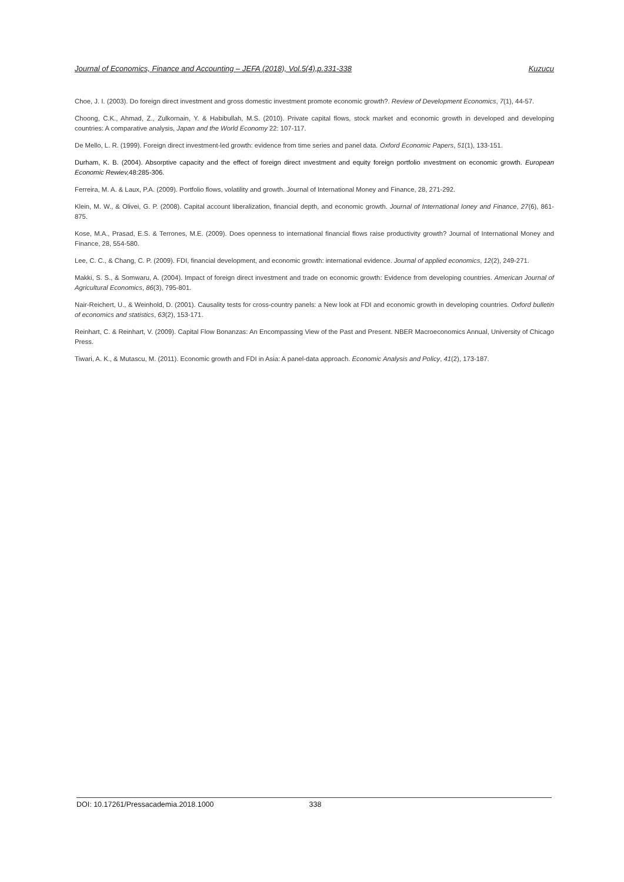Journal of Economics, Finance and Accounting – JEFA (2018), Vol.5(4),p.331-338 Kuzucu
Choe, J. I. (2003). Do foreign direct investment and gross domestic investment promote economic growth?. Review of Development Economics, 7(1), 44-57.
Choong, C.K., Ahmad, Z., Zulkornain, Y. & Habibullah, M.S. (2010). Private capital flows, stock market and economic growth in developed and developing countries: A comparative analysis, Japan and the World Economy 22: 107-117.
De Mello, L. R. (1999). Foreign direct investment-led growth: evidence from time series and panel data. Oxford Economic Papers, 51(1), 133-151.
Durham, K. B. (2004). Absorptive capacity and the effect of foreign direct ınvestment and equity foreign portfolio ınvestment on economic growth. European Economic Rewiev, 48:285-306.
Ferreira, M. A. & Laux, P.A. (2009). Portfolio flows, volatility and growth. Journal of International Money and Finance, 28, 271-292.
Klein, M. W., & Olivei, G. P. (2008). Capital account liberalization, financial depth, and economic growth. Journal of International Ioney and Finance, 27(6), 861-875.
Kose, M.A., Prasad, E.S. & Terrones, M.E. (2009). Does openness to international financial flows raise productivity growth? Journal of International Money and Finance, 28, 554-580.
Lee, C. C., & Chang, C. P. (2009). FDI, financial development, and economic growth: international evidence. Journal of applied economics, 12(2), 249-271.
Makki, S. S., & Somwaru, A. (2004). Impact of foreign direct investment and trade on economic growth: Evidence from developing countries. American Journal of Agricultural Economics, 86(3), 795-801.
Nair-Reichert, U., & Weinhold, D. (2001). Causality tests for cross-country panels: a New look at FDI and economic growth in developing countries. Oxford bulletin of economics and statistics, 63(2), 153-171.
Reinhart, C. & Reinhart, V. (2009). Capital Flow Bonanzas: An Encompassing View of the Past and Present. NBER Macroeconomics Annual, University of Chicago Press.
Tiwari, A. K., & Mutascu, M. (2011). Economic growth and FDI in Asia: A panel-data approach. Economic Analysis and Policy, 41(2), 173-187.
DOI: 10.17261/Pressacademia.2018.1000 338